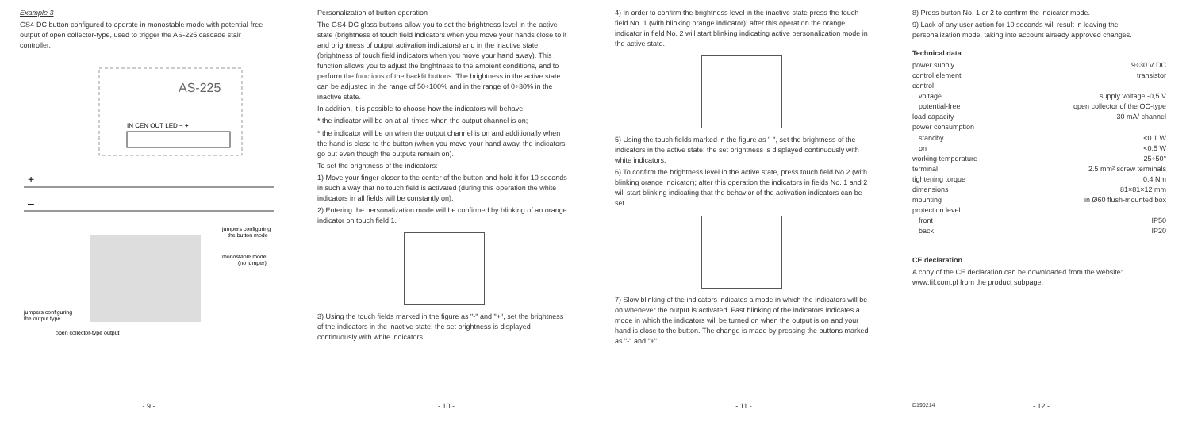Example 3
GS4-DC button configured to operate in monostable mode with potential-free output of open collector-type, used to trigger the AS-225 cascade stair controller.
AS-225
IN CEN OUT LED − +
+
–
jumpers configuring
the button mode
monostable mode
(no jumper)
jumpers configuring
the output type
open collector-type output
- 9 -
Personalization of button operation
The GS4-DC glass buttons allow you to set the brightness level in the active state (brightness of touch field indicators when you move your hands close to it and brightness of output activation indicators) and in the inactive state (brightness of touch field indicators when you move your hand away). This function allows you to adjust the brightness to the ambient conditions, and to perform the functions of the backlit buttons. The brightness in the active state can be adjusted in the range of 50÷100% and in the range of 0÷30% in the inactive state.
In addition, it is possible to choose how the indicators will behave:
* the indicator will be on at all times when the output channel is on;
* the indicator will be on when the output channel is on and additionally when the hand is close to the button (when you move your hand away, the indicators go out even though the outputs remain on).
To set the brightness of the indicators:
1) Move your finger closer to the center of the button and hold it for 10 seconds in such a way that no touch field is activated (during this operation the white indicators in all fields will be constantly on).
2) Entering the personalization mode will be confirmed by blinking of an orange indicator on touch field 1.
3) Using the touch fields marked in the figure as "-" and "+", set the brightness of the indicators in the inactive state; the set brightness is displayed continuously with white indicators.
- 10 -
4) In order to confirm the brightness level in the inactive state press the touch field No. 1 (with blinking orange indicator); after this operation the orange indicator in field No. 2 will start blinking indicating active personalization mode in the active state.
5) Using the touch fields marked in the figure as "-", set the brightness of the indicators in the active state; the set brightness is displayed continuously with white indicators.
6) To confirm the brightness level in the active state, press touch field No.2 (with blinking orange indicator); after this operation the indicators in fields No. 1 and 2 will start blinking indicating that the behavior of the activation indicators can be set.
7) Slow blinking of the indicators indicates a mode in which the indicators will be on whenever the output is activated. Fast blinking of the indicators indicates a mode in which the indicators will be turned on when the output is on and your hand is close to the button. The change is made by pressing the buttons marked as "-" and "+".
- 11 -
8) Press button No. 1 or 2 to confirm the indicator mode.
9) Lack of any user action for 10 seconds will result in leaving the personalization mode, taking into account already approved changes.
Technical data
| power supply | 9÷30 V DC |
| control element | transistor |
| control | |
| voltage | supply voltage -0,5 V |
| potential-free | open collector of the OC-type |
| load capacity | 30 mA/ channel |
| power consumption | |
| standby | <0.1 W |
| on | <0.5 W |
| working temperature | -25÷50° |
| terminal | 2.5 mm² screw terminals |
| tightening torque | 0.4 Nm |
| dimensions | 81×81×12 mm |
| mounting | in Ø60 flush-mounted box |
| protection level | |
| front | IP50 |
| back | IP20 |
CE declaration
A copy of the CE declaration can be downloaded from the website: www.fif.com.pl from the product subpage.
D190214 - 12 -